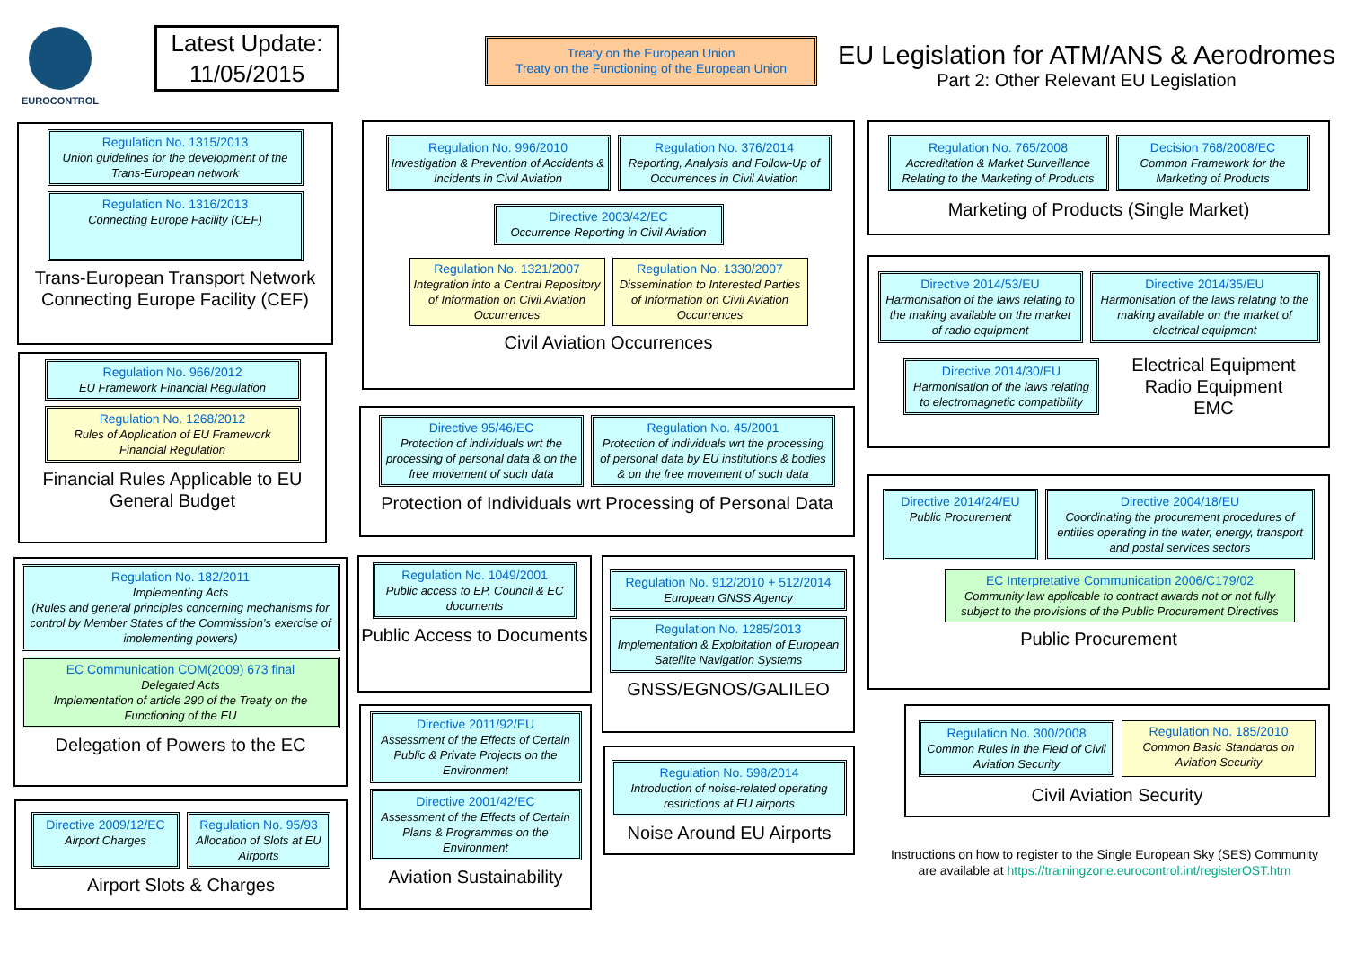EUROCONTROL
Latest Update:
11/05/2015
Treaty on the European Union
Treaty on the Functioning of the European Union
EU Legislation for ATM/ANS & Aerodromes
Part 2: Other Relevant EU Legislation
Regulation No. 1315/2013
Union guidelines for the development of the Trans-European network
Regulation No. 1316/2013
Connecting Europe Facility (CEF)
Trans-European Transport Network Connecting Europe Facility (CEF)
Regulation No. 966/2012
EU Framework Financial Regulation
Regulation No. 1268/2012
Rules of Application of EU Framework Financial Regulation
Financial Rules Applicable to EU General Budget
Regulation No. 182/2011
Implementing Acts
(Rules and general principles concerning mechanisms for control by Member States of the Commission’s exercise of implementing powers)
EC Communication COM(2009) 673 final
Delegated Acts
Implementation of article 290 of the Treaty on the Functioning of the EU
Delegation of Powers to the EC
Directive 2009/12/EC
Airport Charges
Regulation No. 95/93
Allocation of Slots at EU Airports
Airport Slots & Charges
Regulation No. 996/2010
Investigation & Prevention of Accidents & Incidents in Civil Aviation
Regulation No. 376/2014
Reporting, Analysis and Follow-Up of Occurrences in Civil Aviation
Directive 2003/42/EC
Occurrence Reporting in Civil Aviation
Regulation No. 1321/2007
Integration into a Central Repository of Information on Civil Aviation Occurrences
Regulation No. 1330/2007
Dissemination to Interested Parties of Information on Civil Aviation Occurrences
Civil Aviation Occurrences
Directive 95/46/EC
Protection of individuals wrt the processing of personal data & on the free movement of such data
Regulation No. 45/2001
Protection of individuals wrt the processing of personal data by EU institutions & bodies & on the free movement of such data
Protection of Individuals wrt Processing of Personal Data
Regulation No. 1049/2001
Public access to EP, Council & EC documents
Public Access to Documents
Directive 2011/92/EU
Assessment of the Effects of Certain Public & Private Projects on the Environment
Directive 2001/42/EC
Assessment of the Effects of Certain Plans & Programmes on the Environment
Aviation Sustainability
Regulation No. 912/2010 + 512/2014
European GNSS Agency
Regulation No. 1285/2013
Implementation & Exploitation of European Satellite Navigation Systems
GNSS/EGNOS/GALILEO
Regulation No. 598/2014
Introduction of noise-related operating restrictions at EU airports
Noise Around EU Airports
Regulation No. 765/2008
Accreditation & Market Surveillance Relating to the Marketing of Products
Decision 768/2008/EC
Common Framework for the Marketing of Products
Marketing of Products (Single Market)
Directive 2014/53/EU
Harmonisation of the laws relating to the making available on the market of radio equipment
Directive 2014/35/EU
Harmonisation of the laws relating to the making available on the market of electrical equipment
Directive 2014/30/EU
Harmonisation of the laws relating to electromagnetic compatibility
Electrical Equipment
Radio Equipment
EMC
Directive 2014/24/EU
Public Procurement
Directive 2004/18/EU
Coordinating the procurement procedures of entities operating in the water, energy, transport and postal services sectors
EC Interpretative Communication 2006/C179/02
Community law applicable to contract awards not or not fully subject to the provisions of the Public Procurement Directives
Public Procurement
Regulation No. 300/2008
Common Rules in the Field of Civil Aviation Security
Regulation No. 185/2010
Common Basic Standards on Aviation Security
Civil Aviation Security
Instructions on how to register to the Single European Sky (SES) Community are available at https://trainingzone.eurocontrol.int/registerOST.htm